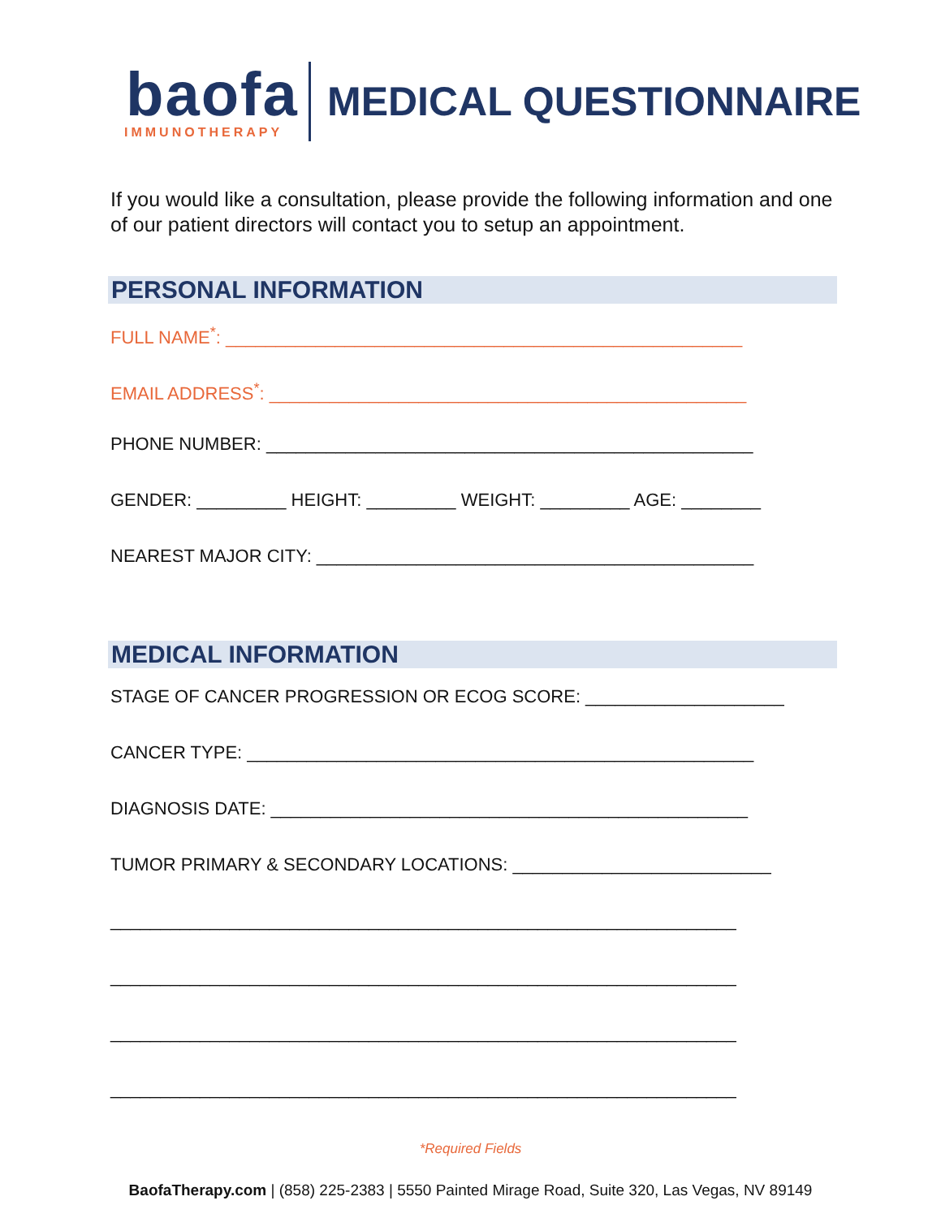baofa
IMMUNOTHERAPY
MEDICAL QUESTIONNAIRE
If you would like a consultation, please provide the following information and one of our patient directors will contact you to setup an appointment.
PERSONAL INFORMATION
FULL NAME<sup>*</sup>: ____________________________________________________
EMAIL ADDRESS<sup>*</sup>: ________________________________________________
PHONE NUMBER: _________________________________________________
GENDER: _________ HEIGHT: _________ WEIGHT: _________ AGE: ________
NEAREST MAJOR CITY: ____________________________________________
MEDICAL INFORMATION
STAGE OF CANCER PROGRESSION OR ECOG SCORE: ____________________
CANCER TYPE: ___________________________________________________
DIAGNOSIS DATE: ________________________________________________
TUMOR PRIMARY & SECONDARY LOCATIONS: __________________________
_______________________________________________________________
_______________________________________________________________
_______________________________________________________________
_______________________________________________________________
*Required Fields
BaofaTherapy.com | (858) 225-2383 | 5550 Painted Mirage Road, Suite 320, Las Vegas, NV 89149